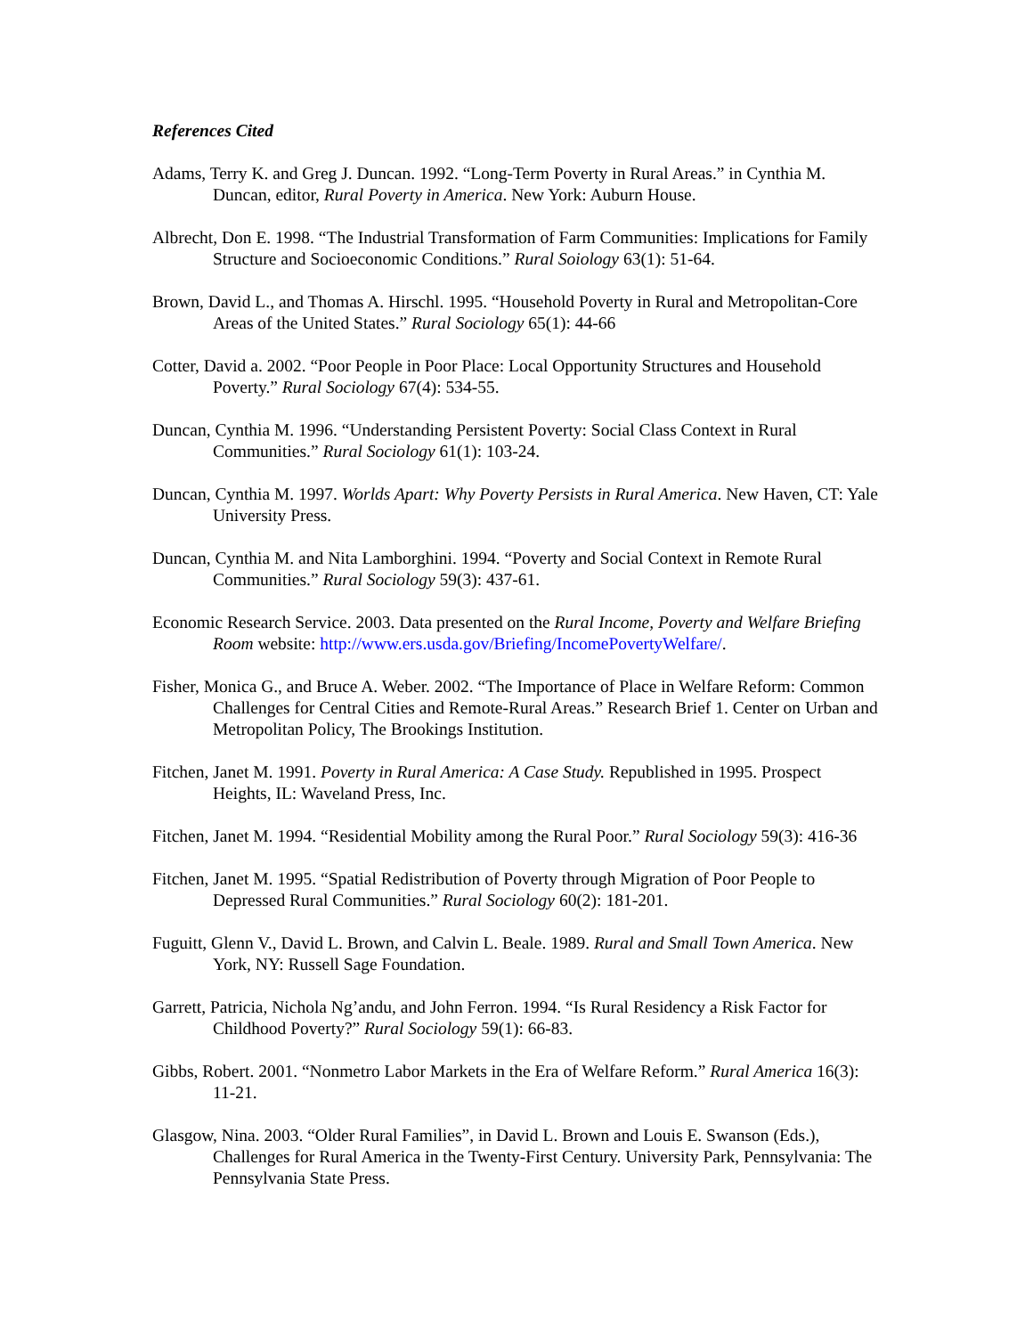References Cited
Adams, Terry K. and Greg J. Duncan. 1992. “Long-Term Poverty in Rural Areas.” in Cynthia M. Duncan, editor, Rural Poverty in America. New York: Auburn House.
Albrecht, Don E. 1998. “The Industrial Transformation of Farm Communities: Implications for Family Structure and Socioeconomic Conditions.” Rural Soiology 63(1): 51-64.
Brown, David L., and Thomas A. Hirschl. 1995. “Household Poverty in Rural and Metropolitan-Core Areas of the United States.” Rural Sociology 65(1): 44-66
Cotter, David a. 2002. “Poor People in Poor Place: Local Opportunity Structures and Household Poverty.” Rural Sociology 67(4): 534-55.
Duncan, Cynthia M. 1996. “Understanding Persistent Poverty: Social Class Context in Rural Communities.” Rural Sociology 61(1): 103-24.
Duncan, Cynthia M. 1997. Worlds Apart: Why Poverty Persists in Rural America. New Haven, CT: Yale University Press.
Duncan, Cynthia M. and Nita Lamborghini. 1994. “Poverty and Social Context in Remote Rural Communities.” Rural Sociology 59(3): 437-61.
Economic Research Service. 2003. Data presented on the Rural Income, Poverty and Welfare Briefing Room website: http://www.ers.usda.gov/Briefing/IncomePovertyWelfare/.
Fisher, Monica G., and Bruce A. Weber. 2002. “The Importance of Place in Welfare Reform: Common Challenges for Central Cities and Remote-Rural Areas.” Research Brief 1. Center on Urban and Metropolitan Policy, The Brookings Institution.
Fitchen, Janet M. 1991. Poverty in Rural America: A Case Study. Republished in 1995. Prospect Heights, IL: Waveland Press, Inc.
Fitchen, Janet M. 1994. “Residential Mobility among the Rural Poor.” Rural Sociology 59(3): 416-36
Fitchen, Janet M. 1995. “Spatial Redistribution of Poverty through Migration of Poor People to Depressed Rural Communities.” Rural Sociology 60(2): 181-201.
Fuguitt, Glenn V., David L. Brown, and Calvin L. Beale. 1989. Rural and Small Town America. New York, NY: Russell Sage Foundation.
Garrett, Patricia, Nichola Ng’andu, and John Ferron. 1994. “Is Rural Residency a Risk Factor for Childhood Poverty?” Rural Sociology 59(1): 66-83.
Gibbs, Robert. 2001. “Nonmetro Labor Markets in the Era of Welfare Reform.” Rural America 16(3): 11-21.
Glasgow, Nina. 2003. “Older Rural Families”, in David L. Brown and Louis E. Swanson (Eds.), Challenges for Rural America in the Twenty-First Century. University Park, Pennsylvania: The Pennsylvania State Press.